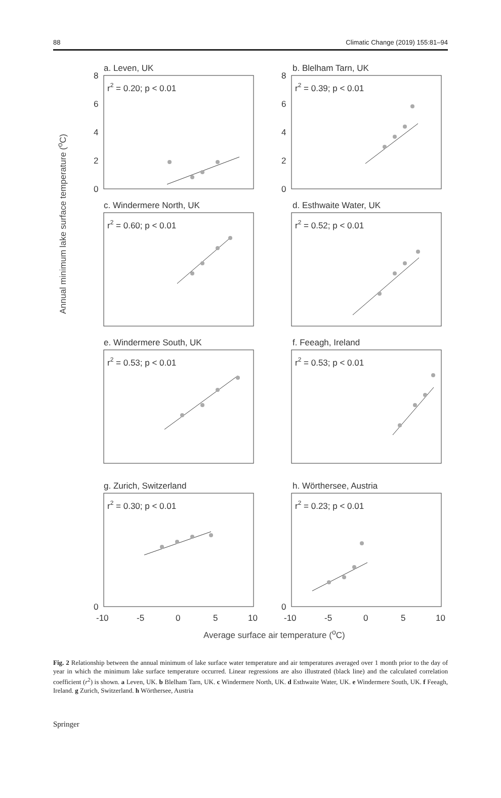88 Climatic Change (2019) 155:81–94
a. Leven, UK
b. Blelham Tarn, UK
c. Windermere North, UK
d. Esthwaite Water, UK
e. Windermere South, UK
f. Feeagh, Ireland
g. Zurich, Switzerland
h. Wörthersee, Austria
r2 = 0.20; p < 0.01
r2 = 0.39; p < 0.01
r2 = 0.60; p < 0.01
r2 = 0.52; p < 0.01
r2 = 0.53; p < 0.01
r2 = 0.53; p < 0.01
r2 = 0.30; p < 0.01
r2 = 0.23; p < 0.01
8
6
4
2
0
8
6
4
2
0
0
0
-10
-5
0
5
10
-10
-5
0
5
10
Annual minimum lake surface temperature (<sup>o</sup>C)
Average surface air temperature (<sup>o</sup>C)
Fig. 2 Relationship between the annual minimum of lake surface water temperature and air temperatures averaged over 1 month prior to the day of year in which the minimum lake surface temperature occurred. Linear regressions are also illustrated (black line) and the calculated correlation coefficient (r<sup>2</sup>) is shown. a Leven, UK. b Blelham Tarn, UK. c Windermere North, UK. d Esthwaite Water, UK. e Windermere South, UK. f Feeagh, Ireland. g Zurich, Switzerland. h Wörthersee, Austria
Springer